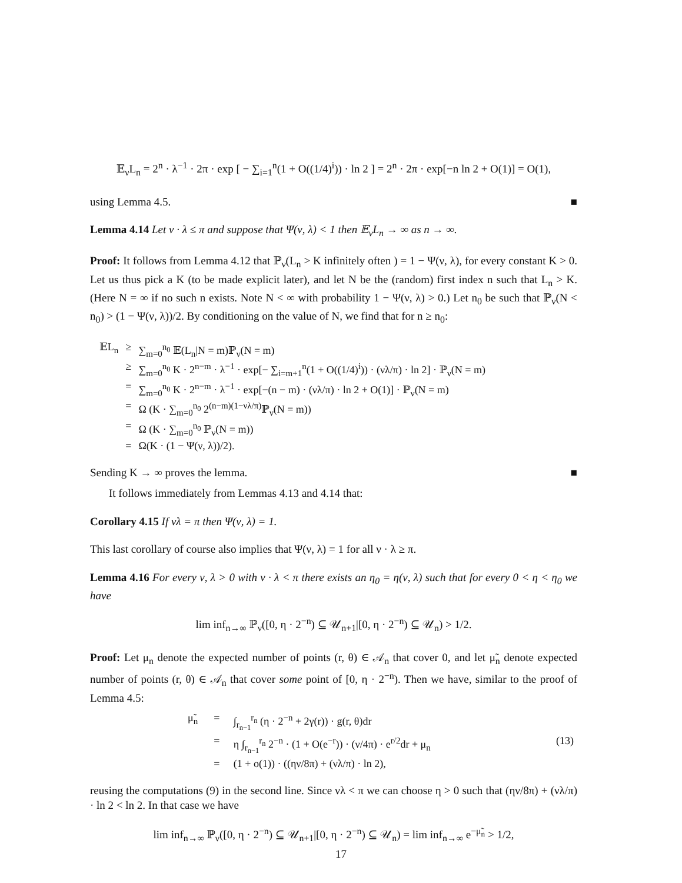𝔼<sub>ν</sub>L<sub>n</sub> = 2<sup>n</sup> · λ<sup>−1</sup> · 2π · exp [ − ∑<sub>i=1</sub><sup>n</sup>(1 + O((1/4)<sup>i</sup>)) · ln 2 ] = 2<sup>n</sup> · 2π · exp[−n ln 2 + O(1)] = O(1),
using Lemma 4.5. ■
Lemma 4.14 Let ν · λ ≤ π and suppose that Ψ(ν, λ) < 1 then 𝔼<sub>ν</sub>L<sub>n</sub> → ∞ as n → ∞.
Proof: It follows from Lemma 4.12 that ℙ<sub>ν</sub>(L<sub>n</sub> > K infinitely often ) = 1 − Ψ(ν, λ), for every constant K > 0. Let us thus pick a K (to be made explicit later), and let N be the (random) first index n such that L<sub>n</sub> > K. (Here N = ∞ if no such n exists. Note N < ∞ with probability 1 − Ψ(ν, λ) > 0.) Let n<sub>0</sub> be such that ℙ<sub>ν</sub>(N < n<sub>0</sub>) > (1 − Ψ(ν, λ))/2. By conditioning on the value of N, we find that for n ≥ n<sub>0</sub>:
| 𝔼L<sub>n</sub> | ≥ | ∑<sub>m=0</sub><sup>n<sub>0</sub></sup> 𝔼(L<sub>n</sub>/N = m)ℙ<sub>ν</sub>(N = m) |
| | ≥ | ∑<sub>m=0</sub><sup>n<sub>0</sub></sup> K · 2<sup>n−m</sup> · λ<sup>−1</sup> · exp[− ∑<sub>i=m+1</sub><sup>n</sup>(1 + O((1/4)<sup>i</sup>)) · (νλ/π) · ln 2] · ℙ<sub>ν</sub>(N = m) |
| | = | ∑<sub>m=0</sub><sup>n<sub>0</sub></sup> K · 2<sup>n−m</sup> · λ<sup>−1</sup> · exp[−(n − m) · (νλ/π) · ln 2 + O(1)] · ℙ<sub>ν</sub>(N = m) |
| | = | Ω (K · ∑<sub>m=0</sub><sup>n<sub>0</sub></sup> 2<sup>(n−m)(1−νλ/π)</sup>ℙ<sub>ν</sub>(N = m)) |
| | = | Ω (K · ∑<sub>m=0</sub><sup>n<sub>0</sub></sup> ℙ<sub>ν</sub>(N = m)) |
| | = | Ω(K · (1 − Ψ(ν, λ))/2). |
Sending K → ∞ proves the lemma. ■
It follows immediately from Lemmas 4.13 and 4.14 that:
Corollary 4.15 If νλ = π then Ψ(ν, λ) = 1.
This last corollary of course also implies that Ψ(ν, λ) = 1 for all ν · λ ≥ π.
Lemma 4.16 For every ν, λ > 0 with ν · λ < π there exists an η<sub>0</sub> = η(ν, λ) such that for every 0 < η < η<sub>0</sub> we have
lim inf<sub>n→∞</sub> ℙ<sub>ν</sub>([0, η · 2<sup>−n</sup>) ⊆ 𝒰<sub>n+1</sub>|[0, η · 2<sup>−n</sup>) ⊆ 𝒰<sub>n</sub>) > 1/2.
Proof: Let μ<sub>n</sub> denote the expected number of points (r, θ) ∈ 𝒜<sub>n</sub> that cover 0, and let μ̃<sub>n</sub> denote expected number of points (r, θ) ∈ 𝒜<sub>n</sub> that cover some point of [0, η · 2<sup>−n</sup>). Then we have, similar to the proof of Lemma 4.5:
| μ̃<sub>n</sub> | = | ∫<sub>r<sub>n−1</sub></sub><sup>r<sub>n</sub></sup> (η · 2<sup>−n</sup> + 2γ(r)) · g(r, θ)dr | |
| | = | η ∫<sub>r<sub>n−1</sub></sub><sup>r<sub>n</sub></sup> 2<sup>−n</sup> · (1 + O(e<sup>−r</sup>)) · (ν/4π) · e<sup>r/2</sup>dr + μ<sub>n</sub> | (13) |
| | = | (1 + o(1)) · ((ην/8π) + (νλ/π) · ln 2), | |
reusing the computations (9) in the second line. Since νλ < π we can choose η > 0 such that (ην/8π) + (νλ/π) · ln 2 < ln 2. In that case we have
lim inf<sub>n→∞</sub> ℙ<sub>ν</sub>([0, η · 2<sup>−n</sup>) ⊆ 𝒰<sub>n+1</sub>|[0, η · 2<sup>−n</sup>) ⊆ 𝒰<sub>n</sub>) = lim inf<sub>n→∞</sub> e<sup>−μ̃<sub>n</sub></sup> > 1/2,
17